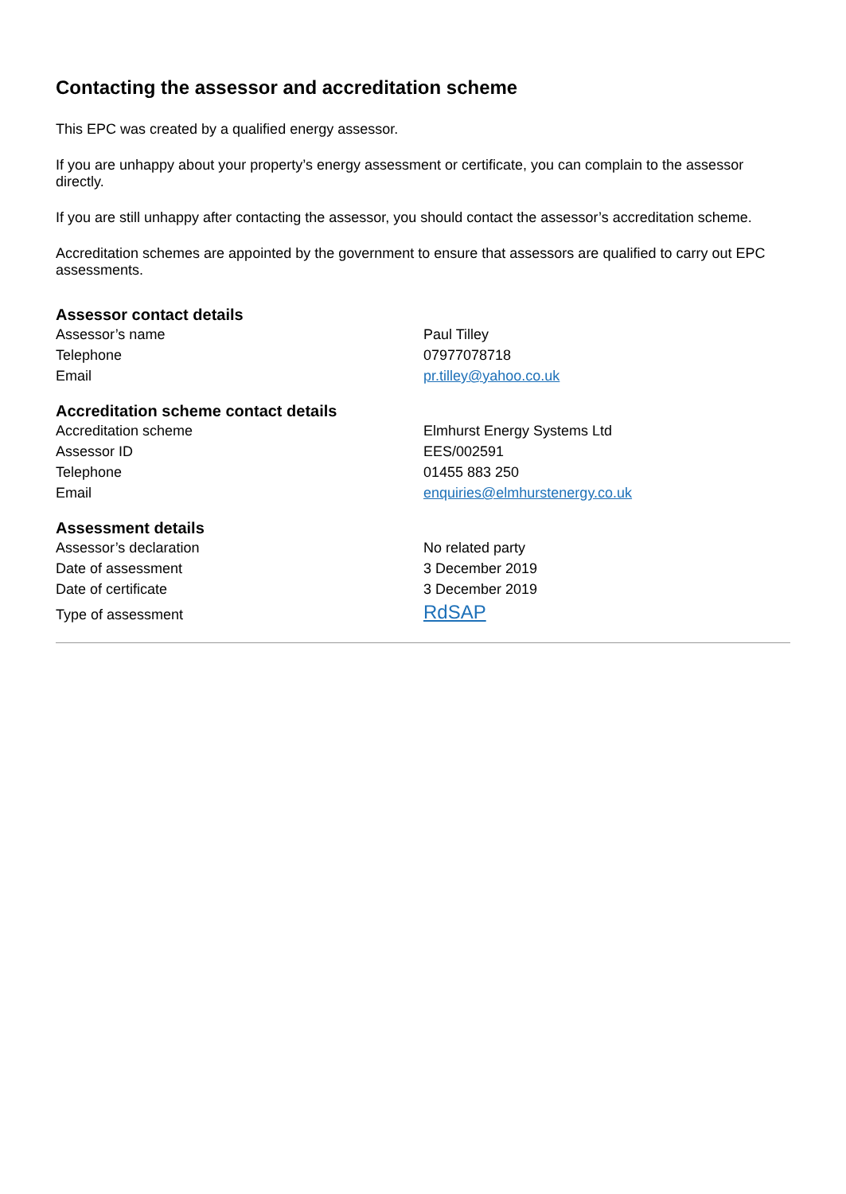Contacting the assessor and accreditation scheme
This EPC was created by a qualified energy assessor.
If you are unhappy about your property’s energy assessment or certificate, you can complain to the assessor directly.
If you are still unhappy after contacting the assessor, you should contact the assessor’s accreditation scheme.
Accreditation schemes are appointed by the government to ensure that assessors are qualified to carry out EPC assessments.
Assessor contact details
| Assessor’s name | Paul Tilley |
| Telephone | 07977078718 |
| Email | pr.tilley@yahoo.co.uk |
Accreditation scheme contact details
| Accreditation scheme | Elmhurst Energy Systems Ltd |
| Assessor ID | EES/002591 |
| Telephone | 01455 883 250 |
| Email | enquiries@elmhurstenergy.co.uk |
Assessment details
| Assessor’s declaration | No related party |
| Date of assessment | 3 December 2019 |
| Date of certificate | 3 December 2019 |
| Type of assessment | RdSAP |